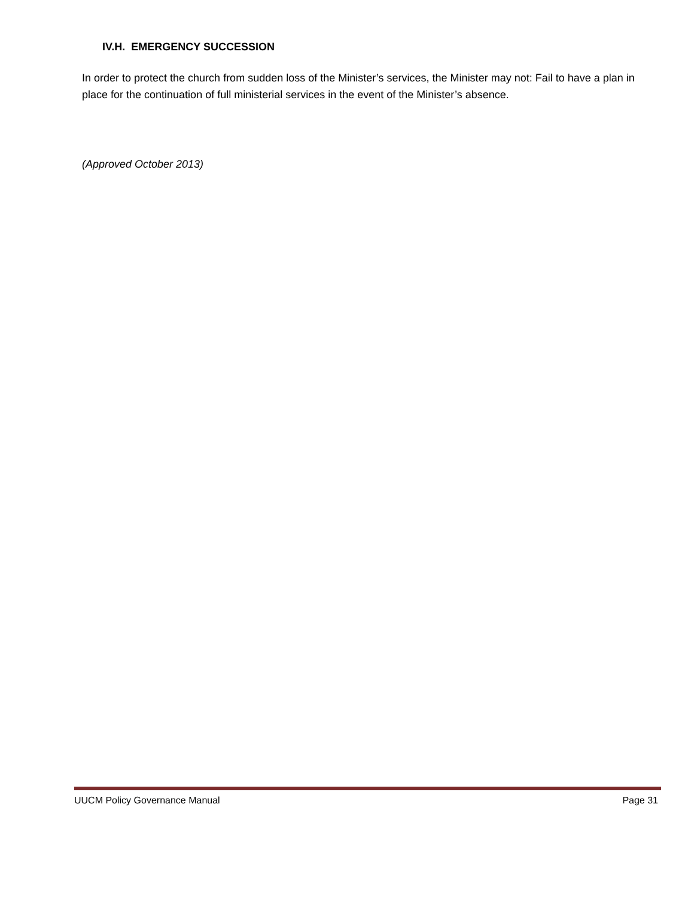IV.H. EMERGENCY SUCCESSION
In order to protect the church from sudden loss of the Minister’s services, the Minister may not: Fail to have a plan in place for the continuation of full ministerial services in the event of the Minister’s absence.
(Approved October 2013)
UUCM Policy Governance Manual Page 31